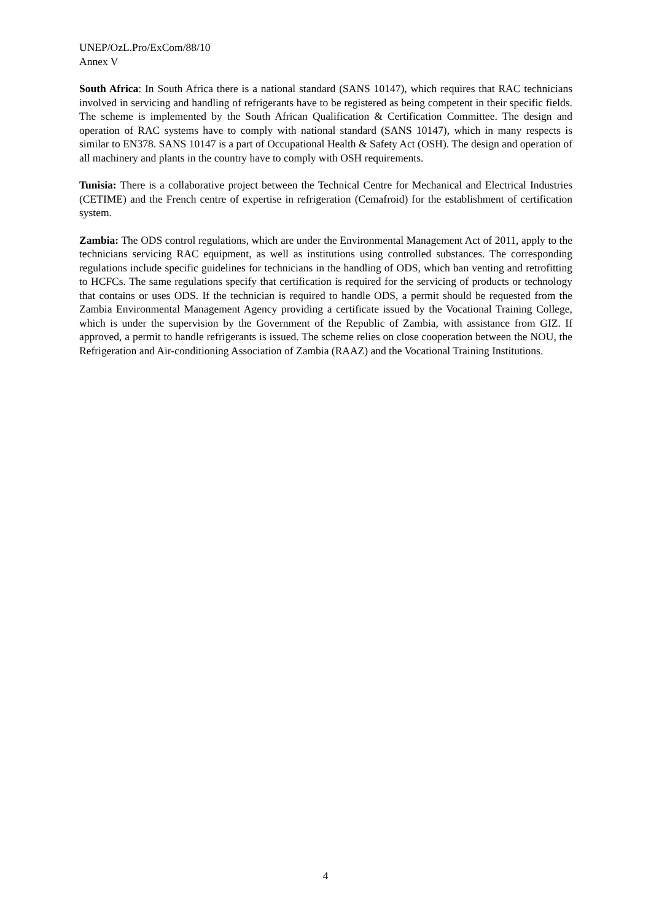UNEP/OzL.Pro/ExCom/88/10
Annex V
South Africa: In South Africa there is a national standard (SANS 10147), which requires that RAC technicians involved in servicing and handling of refrigerants have to be registered as being competent in their specific fields. The scheme is implemented by the South African Qualification & Certification Committee. The design and operation of RAC systems have to comply with national standard (SANS 10147), which in many respects is similar to EN378. SANS 10147 is a part of Occupational Health & Safety Act (OSH). The design and operation of all machinery and plants in the country have to comply with OSH requirements.
Tunisia: There is a collaborative project between the Technical Centre for Mechanical and Electrical Industries (CETIME) and the French centre of expertise in refrigeration (Cemafroid) for the establishment of certification system.
Zambia: The ODS control regulations, which are under the Environmental Management Act of 2011, apply to the technicians servicing RAC equipment, as well as institutions using controlled substances. The corresponding regulations include specific guidelines for technicians in the handling of ODS, which ban venting and retrofitting to HCFCs. The same regulations specify that certification is required for the servicing of products or technology that contains or uses ODS. If the technician is required to handle ODS, a permit should be requested from the Zambia Environmental Management Agency providing a certificate issued by the Vocational Training College, which is under the supervision by the Government of the Republic of Zambia, with assistance from GIZ. If approved, a permit to handle refrigerants is issued. The scheme relies on close cooperation between the NOU, the Refrigeration and Air-conditioning Association of Zambia (RAAZ) and the Vocational Training Institutions.
4